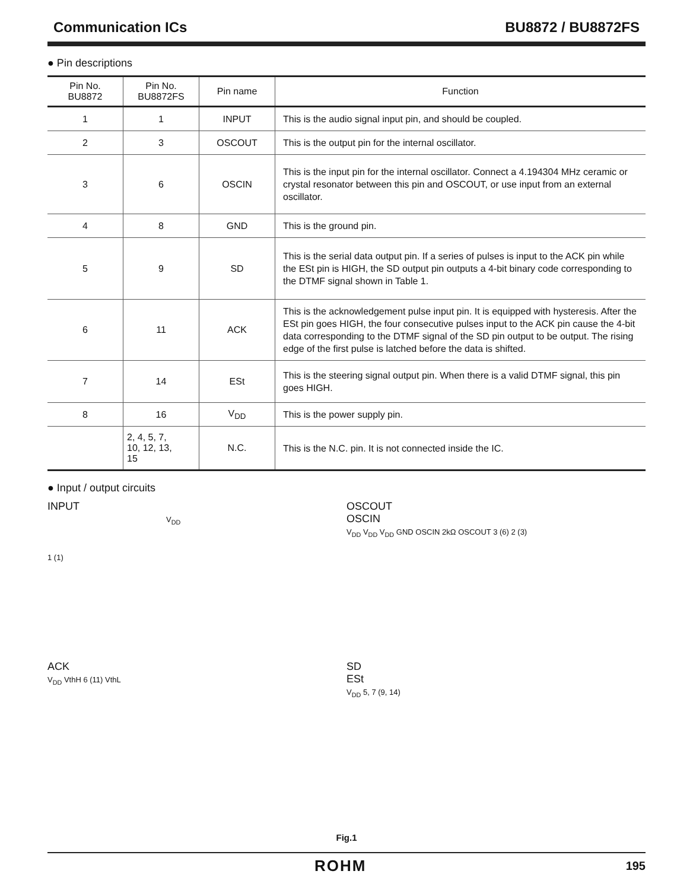Communication ICs BU8872 / BU8872FS
● Pin descriptions
| Pin No. BU8872 | Pin No. BU8872FS | Pin name | Function |
| --- | --- | --- | --- |
| 1 | 1 | INPUT | This is the audio signal input pin, and should be coupled. |
| 2 | 3 | OSCOUT | This is the output pin for the internal oscillator. |
| 3 | 6 | OSCIN | This is the input pin for the internal oscillator. Connect a 4.194304 MHz ceramic or crystal resonator between this pin and OSCOUT, or use input from an external oscillator. |
| 4 | 8 | GND | This is the ground pin. |
| 5 | 9 | SD | This is the serial data output pin. If a series of pulses is input to the ACK pin while the ESt pin is HIGH, the SD output pin outputs a 4-bit binary code corresponding to the DTMF signal shown in Table 1. |
| 6 | 11 | ACK | This is the acknowledgement pulse input pin. It is equipped with hysteresis. After the ESt pin goes HIGH, the four consecutive pulses input to the ACK pin cause the 4-bit data corresponding to the DTMF signal of the SD pin output to be output. The rising edge of the first pulse is latched before the data is shifted. |
| 7 | 14 | ESt | This is the steering signal output pin. When there is a valid DTMF signal, this pin goes HIGH. |
| 8 | 16 | V<sub>DD</sub> | This is the power supply pin. |
| | 2, 4, 5, 7, 10, 12, 13, 15 | N.C. | This is the N.C. pin. It is not connected inside the IC. |
● Input / output circuits
INPUT
V<sub>DD</sub>
1 (1)
OSCOUT
OSCIN
V<sub>DD</sub> V<sub>DD</sub> V<sub>DD</sub> GND OSCIN 2kΩ OSCOUT 3 (6) 2 (3)
ACK
V<sub>DD</sub> VthH 6 (11) VthL
SD
ESt
V<sub>DD</sub> 5, 7 (9, 14)
Fig.1
ROHM 195